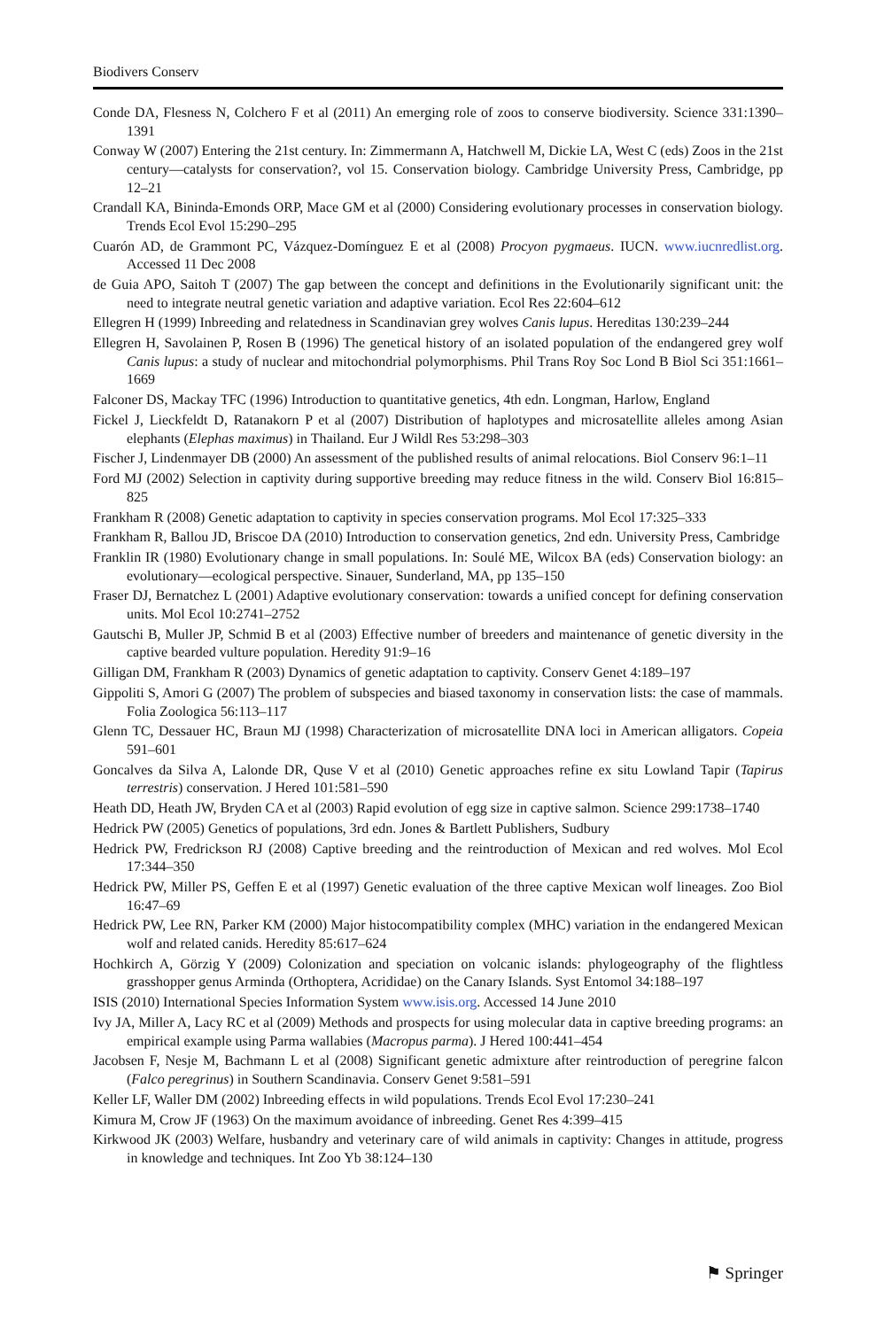Biodivers Conserv
Conde DA, Flesness N, Colchero F et al (2011) An emerging role of zoos to conserve biodiversity. Science 331:1390–1391
Conway W (2007) Entering the 21st century. In: Zimmermann A, Hatchwell M, Dickie LA, West C (eds) Zoos in the 21st century—catalysts for conservation?, vol 15. Conservation biology. Cambridge University Press, Cambridge, pp 12–21
Crandall KA, Bininda-Emonds ORP, Mace GM et al (2000) Considering evolutionary processes in conservation biology. Trends Ecol Evol 15:290–295
Cuarón AD, de Grammont PC, Vázquez-Domínguez E et al (2008) Procyon pygmaeus. IUCN. www.iucnredlist.org. Accessed 11 Dec 2008
de Guia APO, Saitoh T (2007) The gap between the concept and definitions in the Evolutionarily significant unit: the need to integrate neutral genetic variation and adaptive variation. Ecol Res 22:604–612
Ellegren H (1999) Inbreeding and relatedness in Scandinavian grey wolves Canis lupus. Hereditas 130:239–244
Ellegren H, Savolainen P, Rosen B (1996) The genetical history of an isolated population of the endangered grey wolf Canis lupus: a study of nuclear and mitochondrial polymorphisms. Phil Trans Roy Soc Lond B Biol Sci 351:1661–1669
Falconer DS, Mackay TFC (1996) Introduction to quantitative genetics, 4th edn. Longman, Harlow, England
Fickel J, Lieckfeldt D, Ratanakorn P et al (2007) Distribution of haplotypes and microsatellite alleles among Asian elephants (Elephas maximus) in Thailand. Eur J Wildl Res 53:298–303
Fischer J, Lindenmayer DB (2000) An assessment of the published results of animal relocations. Biol Conserv 96:1–11
Ford MJ (2002) Selection in captivity during supportive breeding may reduce fitness in the wild. Conserv Biol 16:815–825
Frankham R (2008) Genetic adaptation to captivity in species conservation programs. Mol Ecol 17:325–333
Frankham R, Ballou JD, Briscoe DA (2010) Introduction to conservation genetics, 2nd edn. University Press, Cambridge
Franklin IR (1980) Evolutionary change in small populations. In: Soulé ME, Wilcox BA (eds) Conservation biology: an evolutionary—ecological perspective. Sinauer, Sunderland, MA, pp 135–150
Fraser DJ, Bernatchez L (2001) Adaptive evolutionary conservation: towards a unified concept for defining conservation units. Mol Ecol 10:2741–2752
Gautschi B, Muller JP, Schmid B et al (2003) Effective number of breeders and maintenance of genetic diversity in the captive bearded vulture population. Heredity 91:9–16
Gilligan DM, Frankham R (2003) Dynamics of genetic adaptation to captivity. Conserv Genet 4:189–197
Gippoliti S, Amori G (2007) The problem of subspecies and biased taxonomy in conservation lists: the case of mammals. Folia Zoologica 56:113–117
Glenn TC, Dessauer HC, Braun MJ (1998) Characterization of microsatellite DNA loci in American alligators. Copeia 591–601
Goncalves da Silva A, Lalonde DR, Quse V et al (2010) Genetic approaches refine ex situ Lowland Tapir (Tapirus terrestris) conservation. J Hered 101:581–590
Heath DD, Heath JW, Bryden CA et al (2003) Rapid evolution of egg size in captive salmon. Science 299:1738–1740
Hedrick PW (2005) Genetics of populations, 3rd edn. Jones & Bartlett Publishers, Sudbury
Hedrick PW, Fredrickson RJ (2008) Captive breeding and the reintroduction of Mexican and red wolves. Mol Ecol 17:344–350
Hedrick PW, Miller PS, Geffen E et al (1997) Genetic evaluation of the three captive Mexican wolf lineages. Zoo Biol 16:47–69
Hedrick PW, Lee RN, Parker KM (2000) Major histocompatibility complex (MHC) variation in the endangered Mexican wolf and related canids. Heredity 85:617–624
Hochkirch A, Görzig Y (2009) Colonization and speciation on volcanic islands: phylogeography of the flightless grasshopper genus Arminda (Orthoptera, Acrididae) on the Canary Islands. Syst Entomol 34:188–197
ISIS (2010) International Species Information System www.isis.org. Accessed 14 June 2010
Ivy JA, Miller A, Lacy RC et al (2009) Methods and prospects for using molecular data in captive breeding programs: an empirical example using Parma wallabies (Macropus parma). J Hered 100:441–454
Jacobsen F, Nesje M, Bachmann L et al (2008) Significant genetic admixture after reintroduction of peregrine falcon (Falco peregrinus) in Southern Scandinavia. Conserv Genet 9:581–591
Keller LF, Waller DM (2002) Inbreeding effects in wild populations. Trends Ecol Evol 17:230–241
Kimura M, Crow JF (1963) On the maximum avoidance of inbreeding. Genet Res 4:399–415
Kirkwood JK (2003) Welfare, husbandry and veterinary care of wild animals in captivity: Changes in attitude, progress in knowledge and techniques. Int Zoo Yb 38:124–130
⚑ Springer